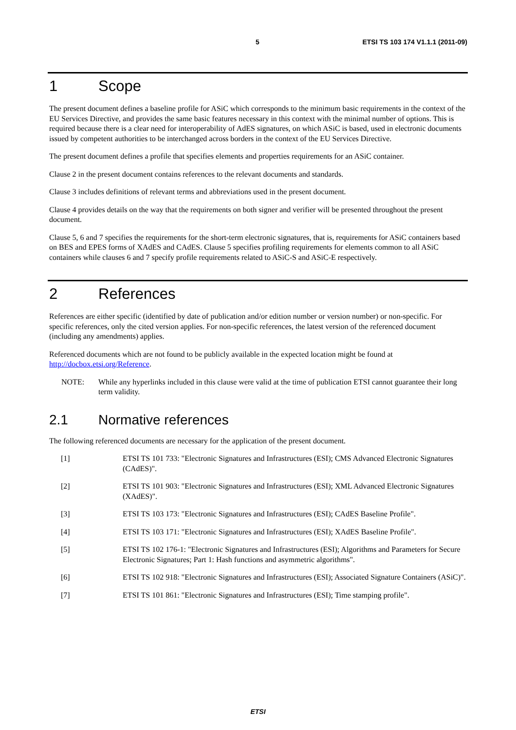5 ETSI TS 103 174 V1.1.1 (2011-09)
1 Scope
The present document defines a baseline profile for ASiC which corresponds to the minimum basic requirements in the context of the EU Services Directive, and provides the same basic features necessary in this context with the minimal number of options. This is required because there is a clear need for interoperability of AdES signatures, on which ASiC is based, used in electronic documents issued by competent authorities to be interchanged across borders in the context of the EU Services Directive.
The present document defines a profile that specifies elements and properties requirements for an ASiC container.
Clause 2 in the present document contains references to the relevant documents and standards.
Clause 3 includes definitions of relevant terms and abbreviations used in the present document.
Clause 4 provides details on the way that the requirements on both signer and verifier will be presented throughout the present document.
Clause 5, 6 and 7 specifies the requirements for the short-term electronic signatures, that is, requirements for ASiC containers based on BES and EPES forms of XAdES and CAdES. Clause 5 specifies profiling requirements for elements common to all ASiC containers while clauses 6 and 7 specify profile requirements related to ASiC-S and ASiC-E respectively.
2 References
References are either specific (identified by date of publication and/or edition number or version number) or non-specific. For specific references, only the cited version applies. For non-specific references, the latest version of the referenced document (including any amendments) applies.
Referenced documents which are not found to be publicly available in the expected location might be found at http://docbox.etsi.org/Reference.
NOTE: While any hyperlinks included in this clause were valid at the time of publication ETSI cannot guarantee their long term validity.
2.1 Normative references
The following referenced documents are necessary for the application of the present document.
[1] ETSI TS 101 733: "Electronic Signatures and Infrastructures (ESI); CMS Advanced Electronic Signatures (CAdES)".
[2] ETSI TS 101 903: "Electronic Signatures and Infrastructures (ESI); XML Advanced Electronic Signatures (XAdES)".
[3] ETSI TS 103 173: "Electronic Signatures and Infrastructures (ESI); CAdES Baseline Profile".
[4] ETSI TS 103 171: "Electronic Signatures and Infrastructures (ESI); XAdES Baseline Profile".
[5] ETSI TS 102 176-1: "Electronic Signatures and Infrastructures (ESI); Algorithms and Parameters for Secure Electronic Signatures; Part 1: Hash functions and asymmetric algorithms".
[6] ETSI TS 102 918: "Electronic Signatures and Infrastructures (ESI); Associated Signature Containers (ASiC)".
[7] ETSI TS 101 861: "Electronic Signatures and Infrastructures (ESI); Time stamping profile".
ETSI